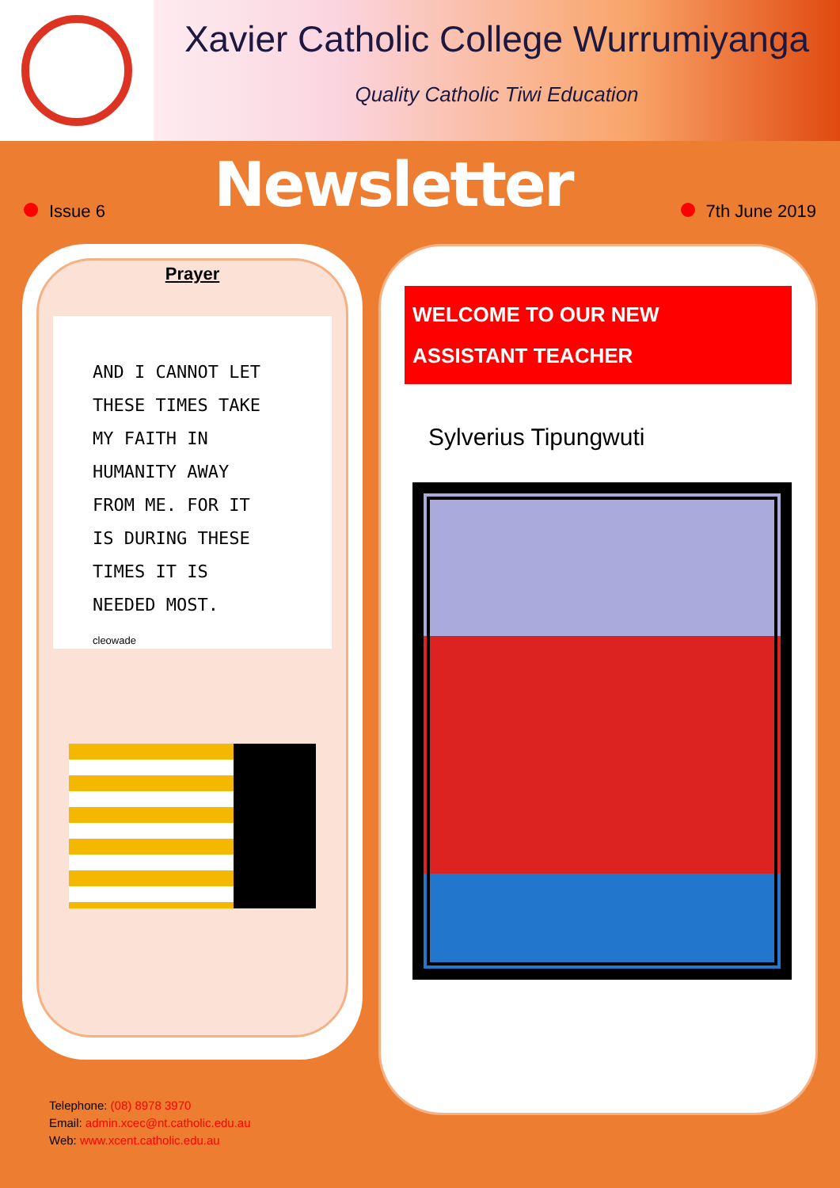Xavier Catholic College Wurrumiyanga
Quality Catholic Tiwi Education
Issue 6
Newsletter
7th June 2019
Prayer
AND I CANNOT LET
THESE TIMES TAKE
MY FAITH IN
HUMANITY AWAY
FROM ME. FOR IT
IS DURING THESE
TIMES IT IS
NEEDED MOST.
cleowade
WELCOME TO OUR NEW
ASSISTANT TEACHER
Sylverius Tipungwuti
Telephone: (08) 8978 3970
Email: admin.xcec@nt.catholic.edu.au
Web: www.xcent.catholic.edu.au